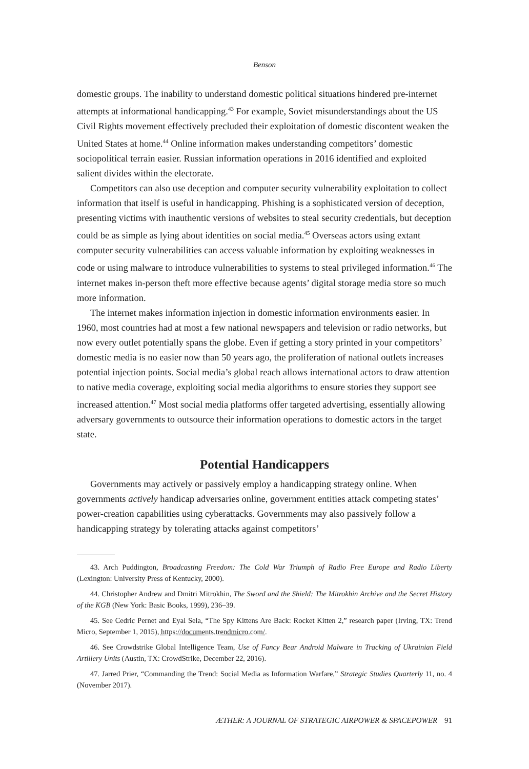Benson
domestic groups. The inability to understand domestic political situations hindered pre-internet attempts at informational handicapping.<sup>43</sup> For example, Soviet misunderstandings about the US Civil Rights movement effectively precluded their exploitation of domestic discontent weaken the United States at home.<sup>44</sup> Online information makes understanding competitors’ domestic sociopolitical terrain easier. Russian information operations in 2016 identified and exploited salient divides within the electorate.
Competitors can also use deception and computer security vulnerability exploitation to collect information that itself is useful in handicapping. Phishing is a sophisticated version of deception, presenting victims with inauthentic versions of websites to steal security credentials, but deception could be as simple as lying about identities on social media.<sup>45</sup> Overseas actors using extant computer security vulnerabilities can access valuable information by exploiting weaknesses in code or using malware to introduce vulnerabilities to systems to steal privileged information.<sup>46</sup> The internet makes in-person theft more effective because agents’ digital storage media store so much more information.
The internet makes information injection in domestic information environments easier. In 1960, most countries had at most a few national newspapers and television or radio networks, but now every outlet potentially spans the globe. Even if getting a story printed in your competitors’ domestic media is no easier now than 50 years ago, the proliferation of national outlets increases potential injection points. Social media’s global reach allows international actors to draw attention to native media coverage, exploiting social media algorithms to ensure stories they support see increased attention.<sup>47</sup> Most social media platforms offer targeted advertising, essentially allowing adversary governments to outsource their information operations to domestic actors in the target state.
Potential Handicappers
Governments may actively or passively employ a handicapping strategy online. When governments actively handicap adversaries online, government entities attack competing states’ power-creation capabilities using cyberattacks. Governments may also passively follow a handicapping strategy by tolerating attacks against competitors’
43. Arch Puddington, Broadcasting Freedom: The Cold War Triumph of Radio Free Europe and Radio Liberty (Lexington: University Press of Kentucky, 2000).
44. Christopher Andrew and Dmitri Mitrokhin, The Sword and the Shield: The Mitrokhin Archive and the Secret History of the KGB (New York: Basic Books, 1999), 236–39.
45. See Cedric Pernet and Eyal Sela, “The Spy Kittens Are Back: Rocket Kitten 2,” research paper (Irving, TX: Trend Micro, September 1, 2015), https://documents.trendmicro.com/.
46. See Crowdstrike Global Intelligence Team, Use of Fancy Bear Android Malware in Tracking of Ukrainian Field Artillery Units (Austin, TX: CrowdStrike, December 22, 2016).
47. Jarred Prier, “Commanding the Trend: Social Media as Information Warfare,” Strategic Studies Quarterly 11, no. 4 (November 2017).
ÆTHER: A JOURNAL OF STRATEGIC AIRPOWER & SPACEPOWER 91